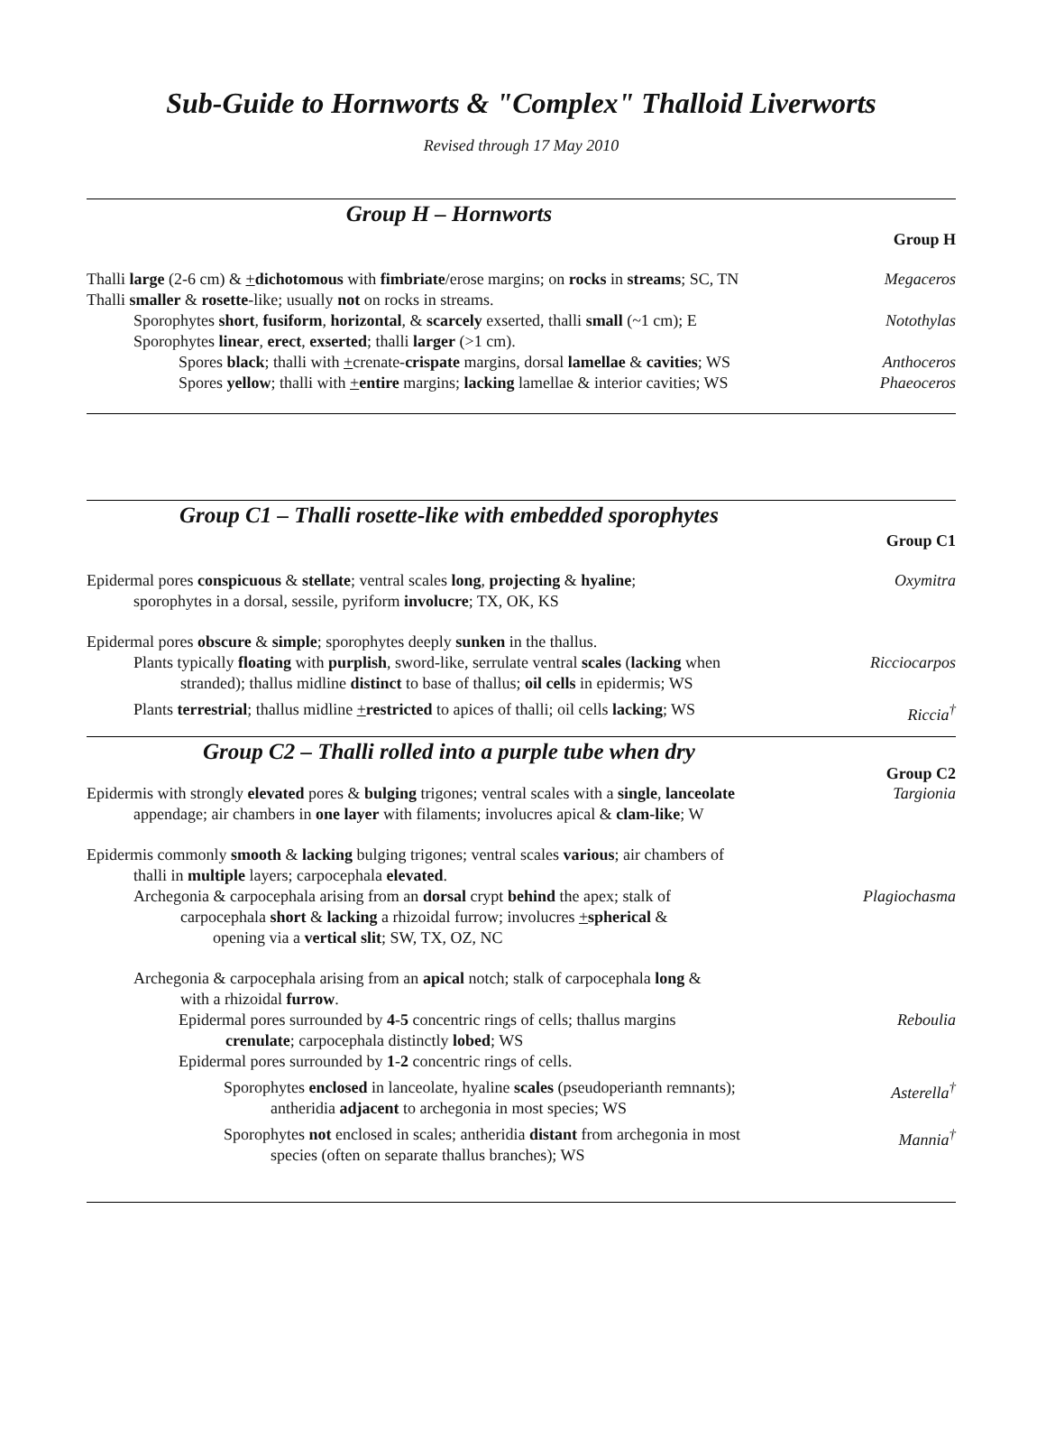Sub-Guide to Hornworts & "Complex" Thalloid Liverworts
Revised through 17 May 2010
Group H – Hornworts
Group H
Thalli large (2-6 cm) & +dichotomous with fimbriate/erose margins; on rocks in streams; SC, TN
Megaceros
Thalli smaller & rosette-like; usually not on rocks in streams.
Sporophytes short, fusiform, horizontal, & scarcely exserted, thalli small (~1 cm); E
Notothylas
Sporophytes linear, erect, exserted; thalli larger (>1 cm).
Spores black; thalli with +crenate-crispate margins, dorsal lamellae & cavities; WS
Anthoceros
Spores yellow; thalli with +entire margins; lacking lamellae & interior cavities; WS
Phaeoceros
Group C1 – Thalli rosette-like with embedded sporophytes
Group C1
Epidermal pores conspicuous & stellate; ventral scales long, projecting & hyaline;
sporophytes in a dorsal, sessile, pyriform involucre; TX, OK, KS
Oxymitra
Epidermal pores obscure & simple; sporophytes deeply sunken in the thallus.
Plants typically floating with purplish, sword-like, serrulate ventral scales (lacking when
stranded); thallus midline distinct to base of thallus; oil cells in epidermis; WS
Ricciocarpos
Plants terrestrial; thallus midline +restricted to apices of thalli; oil cells lacking; WS
Riccia<sup>†</sup>
Group C2 – Thalli rolled into a purple tube when dry
Group C2
Epidermis with strongly elevated pores & bulging trigones; ventral scales with a single, lanceolate
appendage; air chambers in one layer with filaments; involucres apical & clam-like; W
Targionia
Epidermis commonly smooth & lacking bulging trigones; ventral scales various; air chambers of
thalli in multiple layers; carpocephala elevated.
Archegonia & carpocephala arising from an dorsal crypt behind the apex; stalk of
carpocephala short & lacking a rhizoidal furrow; involucres +spherical &
opening via a vertical slit; SW, TX, OZ, NC
Plagiochasma
Archegonia & carpocephala arising from an apical notch; stalk of carpocephala long &
with a rhizoidal furrow.
Epidermal pores surrounded by 4-5 concentric rings of cells; thallus margins
crenulate; carpocephala distinctly lobed; WS
Reboulia
Epidermal pores surrounded by 1-2 concentric rings of cells.
Sporophytes enclosed in lanceolate, hyaline scales (pseudoperianth remnants);
antheridia adjacent to archegonia in most species; WS
Asterella<sup>†</sup>
Sporophytes not enclosed in scales; antheridia distant from archegonia in most
species (often on separate thallus branches); WS
Mannia<sup>†</sup>